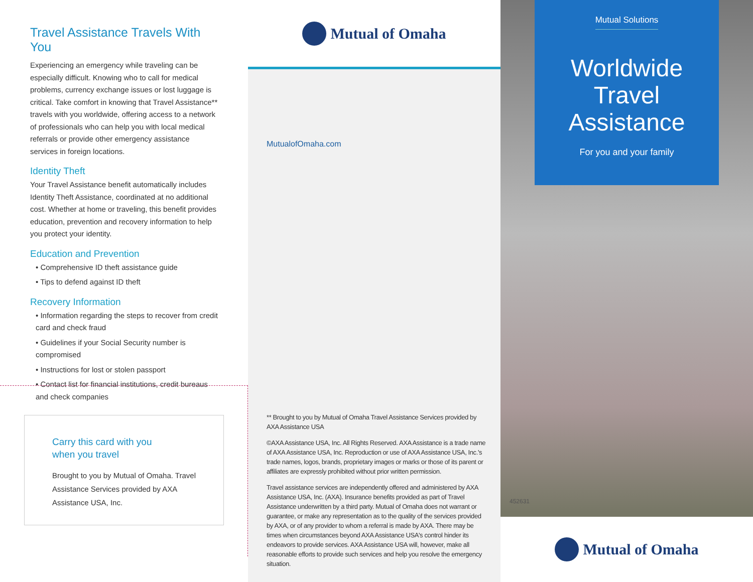Travel Assistance Travels With You
Experiencing an emergency while traveling can be especially difficult. Knowing who to call for medical problems, currency exchange issues or lost luggage is critical. Take comfort in knowing that Travel Assistance** travels with you worldwide, offering access to a network of professionals who can help you with local medical referrals or provide other emergency assistance services in foreign locations.
Identity Theft
Your Travel Assistance benefit automatically includes Identity Theft Assistance, coordinated at no additional cost. Whether at home or traveling, this benefit provides education, prevention and recovery information to help you protect your identity.
Education and Prevention
• Comprehensive ID theft assistance guide
• Tips to defend against ID theft
Recovery Information
• Information regarding the steps to recover from credit card and check fraud
• Guidelines if your Social Security number is compromised
• Instructions for lost or stolen passport
• Contact list for financial institutions, credit bureaus and check companies
Carry this card with you
when you travel
Brought to you by Mutual of Omaha. Travel Assistance Services provided by AXA Assistance USA, Inc.
Mutual of Omaha
MutualofOmaha.com
** Brought to you by Mutual of Omaha Travel Assistance Services provided by AXA Assistance USA
©AXA Assistance USA, Inc. All Rights Reserved. AXA Assistance is a trade name of AXA Assistance USA, Inc. Reproduction or use of AXA Assistance USA, Inc.'s trade names, logos, brands, proprietary images or marks or those of its parent or affiliates are expressly prohibited without prior written permission.
Travel assistance services are independently offered and administered by AXA Assistance USA, Inc. (AXA). Insurance benefits provided as part of Travel Assistance underwritten by a third party. Mutual of Omaha does not warrant or guarantee, or make any representation as to the quality of the services provided by AXA, or of any provider to whom a referral is made by AXA. There may be times when circumstances beyond AXA Assistance USA's control hinder its endeavors to provide services. AXA Assistance USA will, however, make all reasonable efforts to provide such services and help you resolve the emergency situation.
Mutual Solutions
Worldwide
Travel
Assistance
For you and your family
452631
Mutual of Omaha